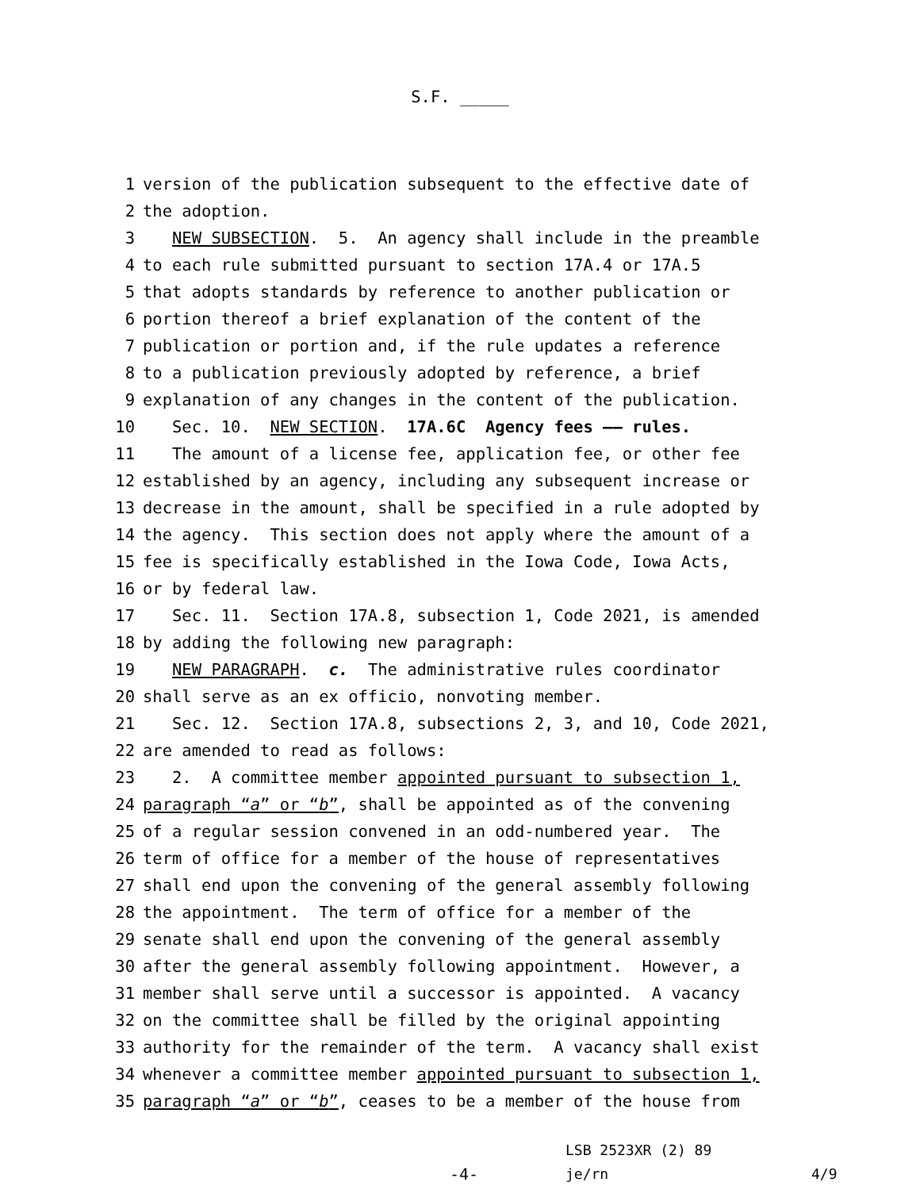S.F. _____
1 version of the publication subsequent to the effective date of
2 the adoption.
3 NEW SUBSECTION. 5. An agency shall include in the preamble
4 to each rule submitted pursuant to section 17A.4 or 17A.5
5 that adopts standards by reference to another publication or
6 portion thereof a brief explanation of the content of the
7 publication or portion and, if the rule updates a reference
8 to a publication previously adopted by reference, a brief
9 explanation of any changes in the content of the publication.
10 Sec. 10. NEW SECTION. 17A.6C Agency fees —— rules.
11 The amount of a license fee, application fee, or other fee
12 established by an agency, including any subsequent increase or
13 decrease in the amount, shall be specified in a rule adopted by
14 the agency. This section does not apply where the amount of a
15 fee is specifically established in the Iowa Code, Iowa Acts,
16 or by federal law.
17 Sec. 11. Section 17A.8, subsection 1, Code 2021, is amended
18 by adding the following new paragraph:
19 NEW PARAGRAPH. c. The administrative rules coordinator
20 shall serve as an ex officio, nonvoting member.
21 Sec. 12. Section 17A.8, subsections 2, 3, and 10, Code 2021,
22 are amended to read as follows:
23 2. A committee member appointed pursuant to subsection 1,
24 paragraph “a” or “b”, shall be appointed as of the convening
25 of a regular session convened in an odd-numbered year. The
26 term of office for a member of the house of representatives
27 shall end upon the convening of the general assembly following
28 the appointment. The term of office for a member of the
29 senate shall end upon the convening of the general assembly
30 after the general assembly following appointment. However, a
31 member shall serve until a successor is appointed. A vacancy
32 on the committee shall be filled by the original appointing
33 authority for the remainder of the term. A vacancy shall exist
34 whenever a committee member appointed pursuant to subsection 1,
35 paragraph “a” or “b”, ceases to be a member of the house from
LSB 2523XR (2) 89
-4- je/rn 4/9